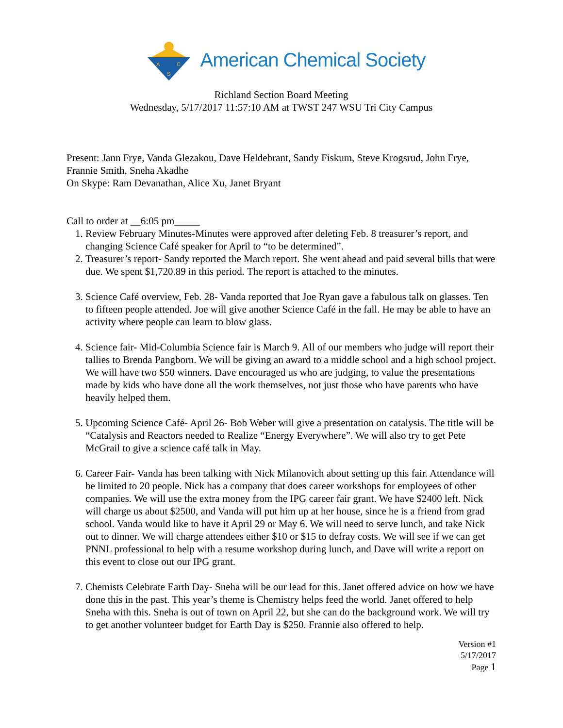A
C
S
American Chemical Society
Richland Section Board Meeting
Wednesday, 5/17/2017 11:57:10 AM at TWST 247 WSU Tri City Campus
Present: Jann Frye, Vanda Glezakou, Dave Heldebrant, Sandy Fiskum, Steve Krogsrud, John Frye, Frannie Smith, Sneha Akadhe
On Skype: Ram Devanathan, Alice Xu, Janet Bryant
Call to order at __6:05 pm_____
1. Review February Minutes-Minutes were approved after deleting Feb. 8 treasurer’s report, and changing Science Café speaker for April to “to be determined”.
2. Treasurer’s report- Sandy reported the March report. She went ahead and paid several bills that were due. We spent $1,720.89 in this period. The report is attached to the minutes.
3. Science Café overview, Feb. 28- Vanda reported that Joe Ryan gave a fabulous talk on glasses. Ten to fifteen people attended. Joe will give another Science Café in the fall. He may be able to have an activity where people can learn to blow glass.
4. Science fair- Mid-Columbia Science fair is March 9. All of our members who judge will report their tallies to Brenda Pangborn. We will be giving an award to a middle school and a high school project. We will have two $50 winners. Dave encouraged us who are judging, to value the presentations made by kids who have done all the work themselves, not just those who have parents who have heavily helped them.
5. Upcoming Science Café- April 26- Bob Weber will give a presentation on catalysis. The title will be “Catalysis and Reactors needed to Realize “Energy Everywhere”. We will also try to get Pete McGrail to give a science café talk in May.
6. Career Fair- Vanda has been talking with Nick Milanovich about setting up this fair. Attendance will be limited to 20 people. Nick has a company that does career workshops for employees of other companies. We will use the extra money from the IPG career fair grant. We have $2400 left. Nick will charge us about $2500, and Vanda will put him up at her house, since he is a friend from grad school. Vanda would like to have it April 29 or May 6. We will need to serve lunch, and take Nick out to dinner. We will charge attendees either $10 or $15 to defray costs. We will see if we can get PNNL professional to help with a resume workshop during lunch, and Dave will write a report on this event to close out our IPG grant.
7. Chemists Celebrate Earth Day- Sneha will be our lead for this. Janet offered advice on how we have done this in the past. This year’s theme is Chemistry helps feed the world. Janet offered to help Sneha with this. Sneha is out of town on April 22, but she can do the background work. We will try to get another volunteer budget for Earth Day is $250. Frannie also offered to help.
Version #1
5/17/2017
Page 1